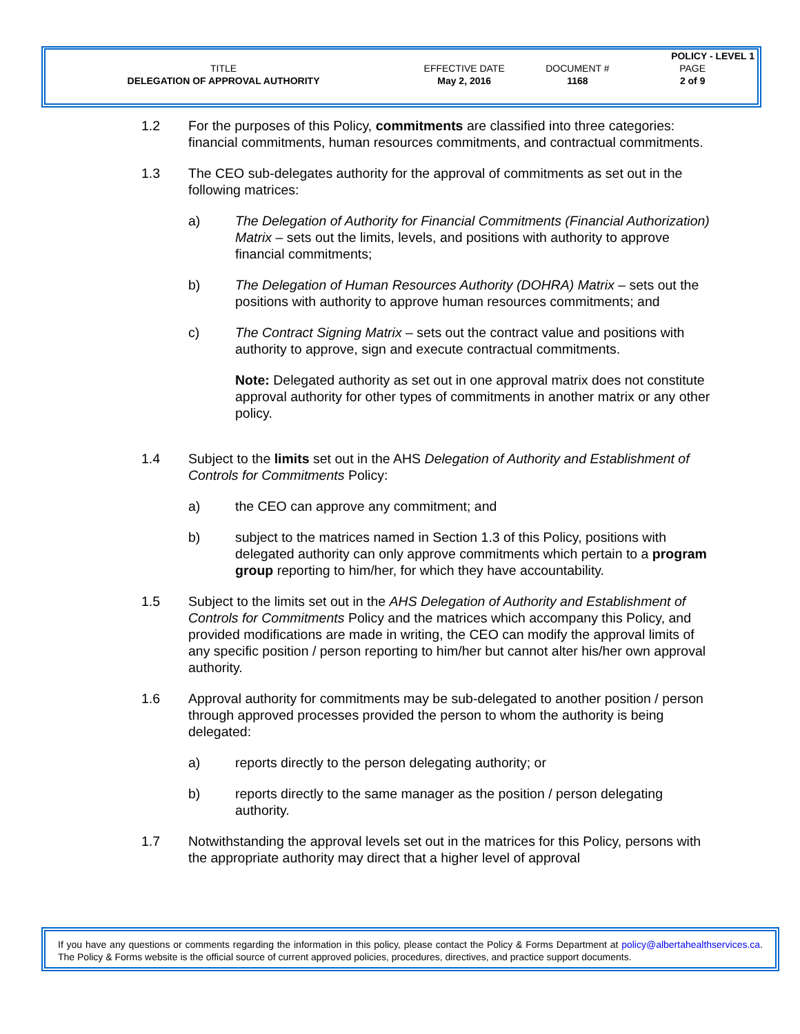| | | | POLICY - LEVEL 1 |
| TITLE | EFFECTIVE DATE | DOCUMENT # | PAGE |
| DELEGATION OF APPROVAL AUTHORITY | May 2, 2016 | 1168 | 2 of 9 |
1.2 For the purposes of this Policy, commitments are classified into three categories: financial commitments, human resources commitments, and contractual commitments.
1.3 The CEO sub-delegates authority for the approval of commitments as set out in the following matrices:
a) The Delegation of Authority for Financial Commitments (Financial Authorization) Matrix – sets out the limits, levels, and positions with authority to approve financial commitments;
b) The Delegation of Human Resources Authority (DOHRA) Matrix – sets out the positions with authority to approve human resources commitments; and
c) The Contract Signing Matrix – sets out the contract value and positions with authority to approve, sign and execute contractual commitments.
Note: Delegated authority as set out in one approval matrix does not constitute approval authority for other types of commitments in another matrix or any other policy.
1.4 Subject to the limits set out in the AHS Delegation of Authority and Establishment of Controls for Commitments Policy:
a) the CEO can approve any commitment; and
b) subject to the matrices named in Section 1.3 of this Policy, positions with delegated authority can only approve commitments which pertain to a program group reporting to him/her, for which they have accountability.
1.5 Subject to the limits set out in the AHS Delegation of Authority and Establishment of Controls for Commitments Policy and the matrices which accompany this Policy, and provided modifications are made in writing, the CEO can modify the approval limits of any specific position / person reporting to him/her but cannot alter his/her own approval authority.
1.6 Approval authority for commitments may be sub-delegated to another position / person through approved processes provided the person to whom the authority is being delegated:
a) reports directly to the person delegating authority; or
b) reports directly to the same manager as the position / person delegating authority.
1.7 Notwithstanding the approval levels set out in the matrices for this Policy, persons with the appropriate authority may direct that a higher level of approval
If you have any questions or comments regarding the information in this policy, please contact the Policy & Forms Department at policy@albertahealthservices.ca. The Policy & Forms website is the official source of current approved policies, procedures, directives, and practice support documents.